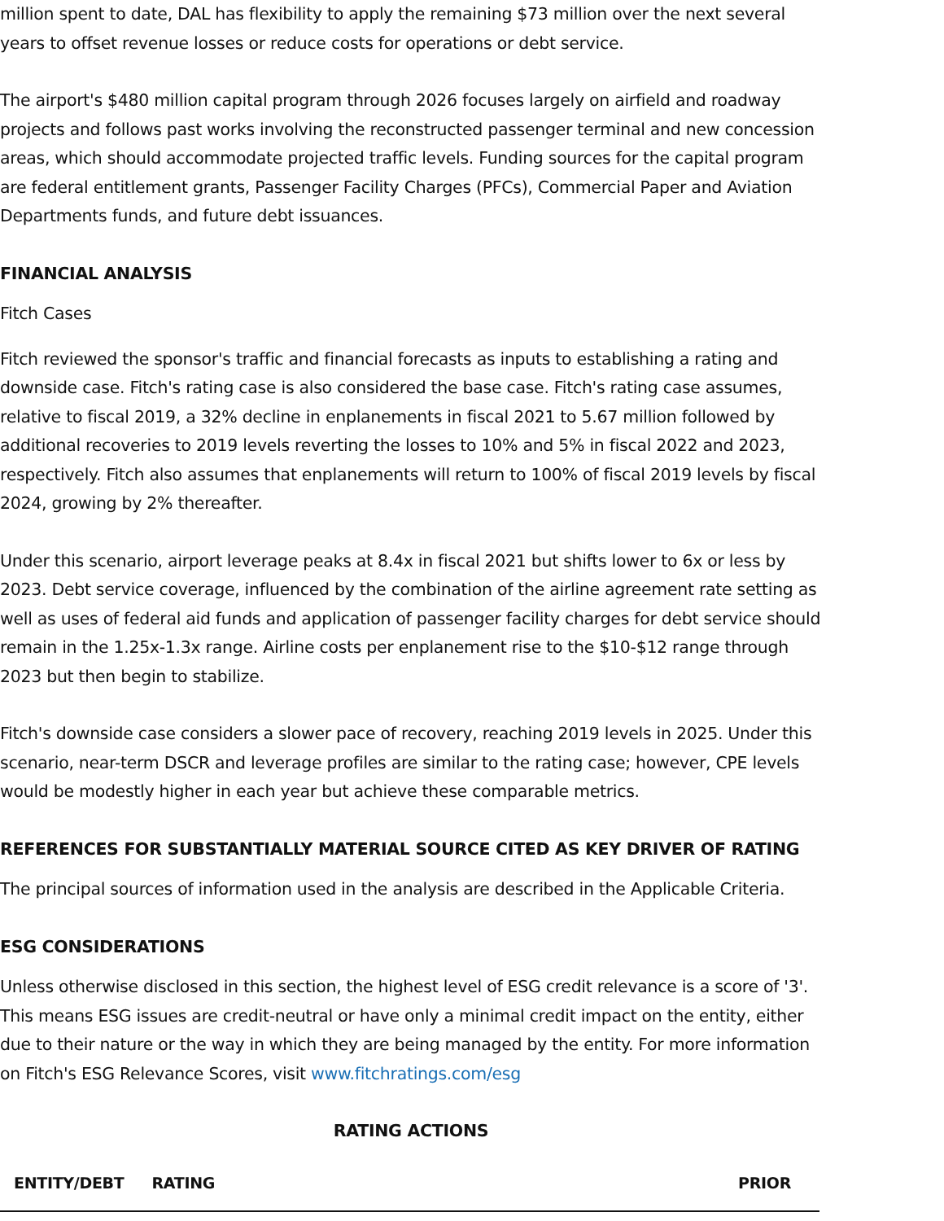million spent to date, DAL has flexibility to apply the remaining $73 million over the next several years to offset revenue losses or reduce costs for operations or debt service.
The airport's $480 million capital program through 2026 focuses largely on airfield and roadway projects and follows past works involving the reconstructed passenger terminal and new concession areas, which should accommodate projected traffic levels. Funding sources for the capital program are federal entitlement grants, Passenger Facility Charges (PFCs), Commercial Paper and Aviation Departments funds, and future debt issuances.
FINANCIAL ANALYSIS
Fitch Cases
Fitch reviewed the sponsor's traffic and financial forecasts as inputs to establishing a rating and downside case. Fitch's rating case is also considered the base case. Fitch's rating case assumes, relative to fiscal 2019, a 32% decline in enplanements in fiscal 2021 to 5.67 million followed by additional recoveries to 2019 levels reverting the losses to 10% and 5% in fiscal 2022 and 2023, respectively. Fitch also assumes that enplanements will return to 100% of fiscal 2019 levels by fiscal 2024, growing by 2% thereafter.
Under this scenario, airport leverage peaks at 8.4x in fiscal 2021 but shifts lower to 6x or less by 2023. Debt service coverage, influenced by the combination of the airline agreement rate setting as well as uses of federal aid funds and application of passenger facility charges for debt service should remain in the 1.25x-1.3x range. Airline costs per enplanement rise to the $10-$12 range through 2023 but then begin to stabilize.
Fitch's downside case considers a slower pace of recovery, reaching 2019 levels in 2025. Under this scenario, near-term DSCR and leverage profiles are similar to the rating case; however, CPE levels would be modestly higher in each year but achieve these comparable metrics.
REFERENCES FOR SUBSTANTIALLY MATERIAL SOURCE CITED AS KEY DRIVER OF RATING
The principal sources of information used in the analysis are described in the Applicable Criteria.
ESG CONSIDERATIONS
Unless otherwise disclosed in this section, the highest level of ESG credit relevance is a score of '3'. This means ESG issues are credit-neutral or have only a minimal credit impact on the entity, either due to their nature or the way in which they are being managed by the entity. For more information on Fitch's ESG Relevance Scores, visit www.fitchratings.com/esg
RATING ACTIONS
| ENTITY/DEBT | RATING | PRIOR |
| --- | --- | --- |